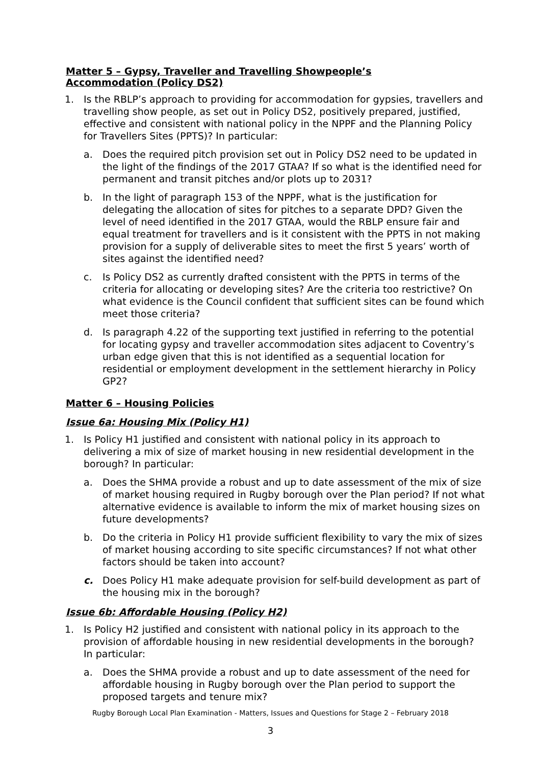Matter 5 – Gypsy, Traveller and Travelling Showpeople’s
Accommodation (Policy DS2)
1. Is the RBLP’s approach to providing for accommodation for gypsies, travellers and travelling show people, as set out in Policy DS2, positively prepared, justified, effective and consistent with national policy in the NPPF and the Planning Policy for Travellers Sites (PPTS)? In particular:
a. Does the required pitch provision set out in Policy DS2 need to be updated in the light of the findings of the 2017 GTAA? If so what is the identified need for permanent and transit pitches and/or plots up to 2031?
b. In the light of paragraph 153 of the NPPF, what is the justification for delegating the allocation of sites for pitches to a separate DPD? Given the level of need identified in the 2017 GTAA, would the RBLP ensure fair and equal treatment for travellers and is it consistent with the PPTS in not making provision for a supply of deliverable sites to meet the first 5 years’ worth of sites against the identified need?
c. Is Policy DS2 as currently drafted consistent with the PPTS in terms of the criteria for allocating or developing sites? Are the criteria too restrictive? On what evidence is the Council confident that sufficient sites can be found which meet those criteria?
d. Is paragraph 4.22 of the supporting text justified in referring to the potential for locating gypsy and traveller accommodation sites adjacent to Coventry’s urban edge given that this is not identified as a sequential location for residential or employment development in the settlement hierarchy in Policy GP2?
Matter 6 – Housing Policies
Issue 6a: Housing Mix (Policy H1)
1. Is Policy H1 justified and consistent with national policy in its approach to delivering a mix of size of market housing in new residential development in the borough? In particular:
a. Does the SHMA provide a robust and up to date assessment of the mix of size of market housing required in Rugby borough over the Plan period? If not what alternative evidence is available to inform the mix of market housing sizes on future developments?
b. Do the criteria in Policy H1 provide sufficient flexibility to vary the mix of sizes of market housing according to site specific circumstances? If not what other factors should be taken into account?
c. Does Policy H1 make adequate provision for self-build development as part of the housing mix in the borough?
Issue 6b: Affordable Housing (Policy H2)
1. Is Policy H2 justified and consistent with national policy in its approach to the provision of affordable housing in new residential developments in the borough? In particular:
a. Does the SHMA provide a robust and up to date assessment of the need for affordable housing in Rugby borough over the Plan period to support the proposed targets and tenure mix?
Rugby Borough Local Plan Examination - Matters, Issues and Questions for Stage 2 – February 2018
3